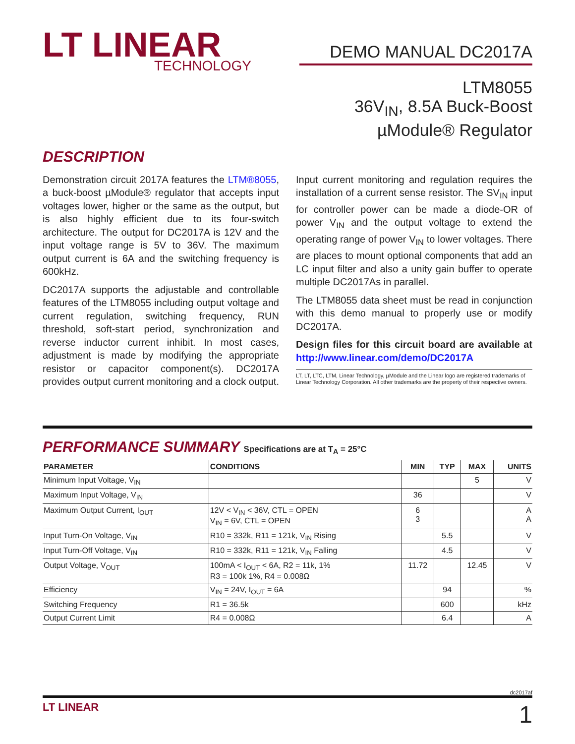LT LINEAR
TECHNOLOGY
DEMO MANUAL DC2017A
LTM8055
36V<sub>IN</sub>, 8.5A Buck-Boost
µModule® Regulator
DESCRIPTION
Demonstration circuit 2017A features the LTM®8055, a buck-boost µModule® regulator that accepts input voltages lower, higher or the same as the output, but is also highly efficient due to its four-switch architecture. The output for DC2017A is 12V and the input voltage range is 5V to 36V. The maximum output current is 6A and the switching frequency is 600kHz.
DC2017A supports the adjustable and controllable features of the LTM8055 including output voltage and current regulation, switching frequency, RUN threshold, soft-start period, synchronization and reverse inductor current inhibit. In most cases, adjustment is made by modifying the appropriate resistor or capacitor component(s). DC2017A provides output current monitoring and a clock output.
Input current monitoring and regulation requires the installation of a current sense resistor. The SV<sub>IN</sub> input for controller power can be made a diode-OR of power V<sub>IN</sub> and the output voltage to extend the operating range of power V<sub>IN</sub> to lower voltages. There are places to mount optional components that add an LC input filter and also a unity gain buffer to operate multiple DC2017As in parallel.
The LTM8055 data sheet must be read in conjunction with this demo manual to properly use or modify DC2017A.
Design files for this circuit board are available at http://www.linear.com/demo/DC2017A
LT, LT, LTC, LTM, Linear Technology, µModule and the Linear logo are registered trademarks of Linear Technology Corporation. All other trademarks are the property of their respective owners.
PERFORMANCE SUMMARY Specifications are at T<sub>A</sub> = 25°C
| PARAMETER | CONDITIONS | MIN | TYP | MAX | UNITS |
| --- | --- | --- | --- | --- | --- |
| Minimum Input Voltage, V<sub>IN</sub> | | | | 5 | V |
| Maximum Input Voltage, V<sub>IN</sub> | | 36 | | | V |
| Maximum Output Current, I<sub>OUT</sub> | 12V < V<sub>IN</sub> < 36V, CTL = OPEN V<sub>IN</sub> = 6V, CTL = OPEN | 6 3 | | | A A |
| Input Turn-On Voltage, V<sub>IN</sub> | R10 = 332k, R11 = 121k, V<sub>IN</sub> Rising | | 5.5 | | V |
| Input Turn-Off Voltage, V<sub>IN</sub> | R10 = 332k, R11 = 121k, V<sub>IN</sub> Falling | | 4.5 | | V |
| Output Voltage, V<sub>OUT</sub> | 100mA < I<sub>OUT</sub> < 6A, R2 = 11k, 1% R3 = 100k 1%, R4 = 0.008Ω | 11.72 | | 12.45 | V |
| Efficiency | V<sub>IN</sub> = 24V, I<sub>OUT</sub> = 6A | | 94 | | % |
| Switching Frequency | R1 = 36.5k | | 600 | | kHz |
| Output Current Limit | R4 = 0.008Ω | | 6.4 | | A |
dc2017af
LT LINEAR 1